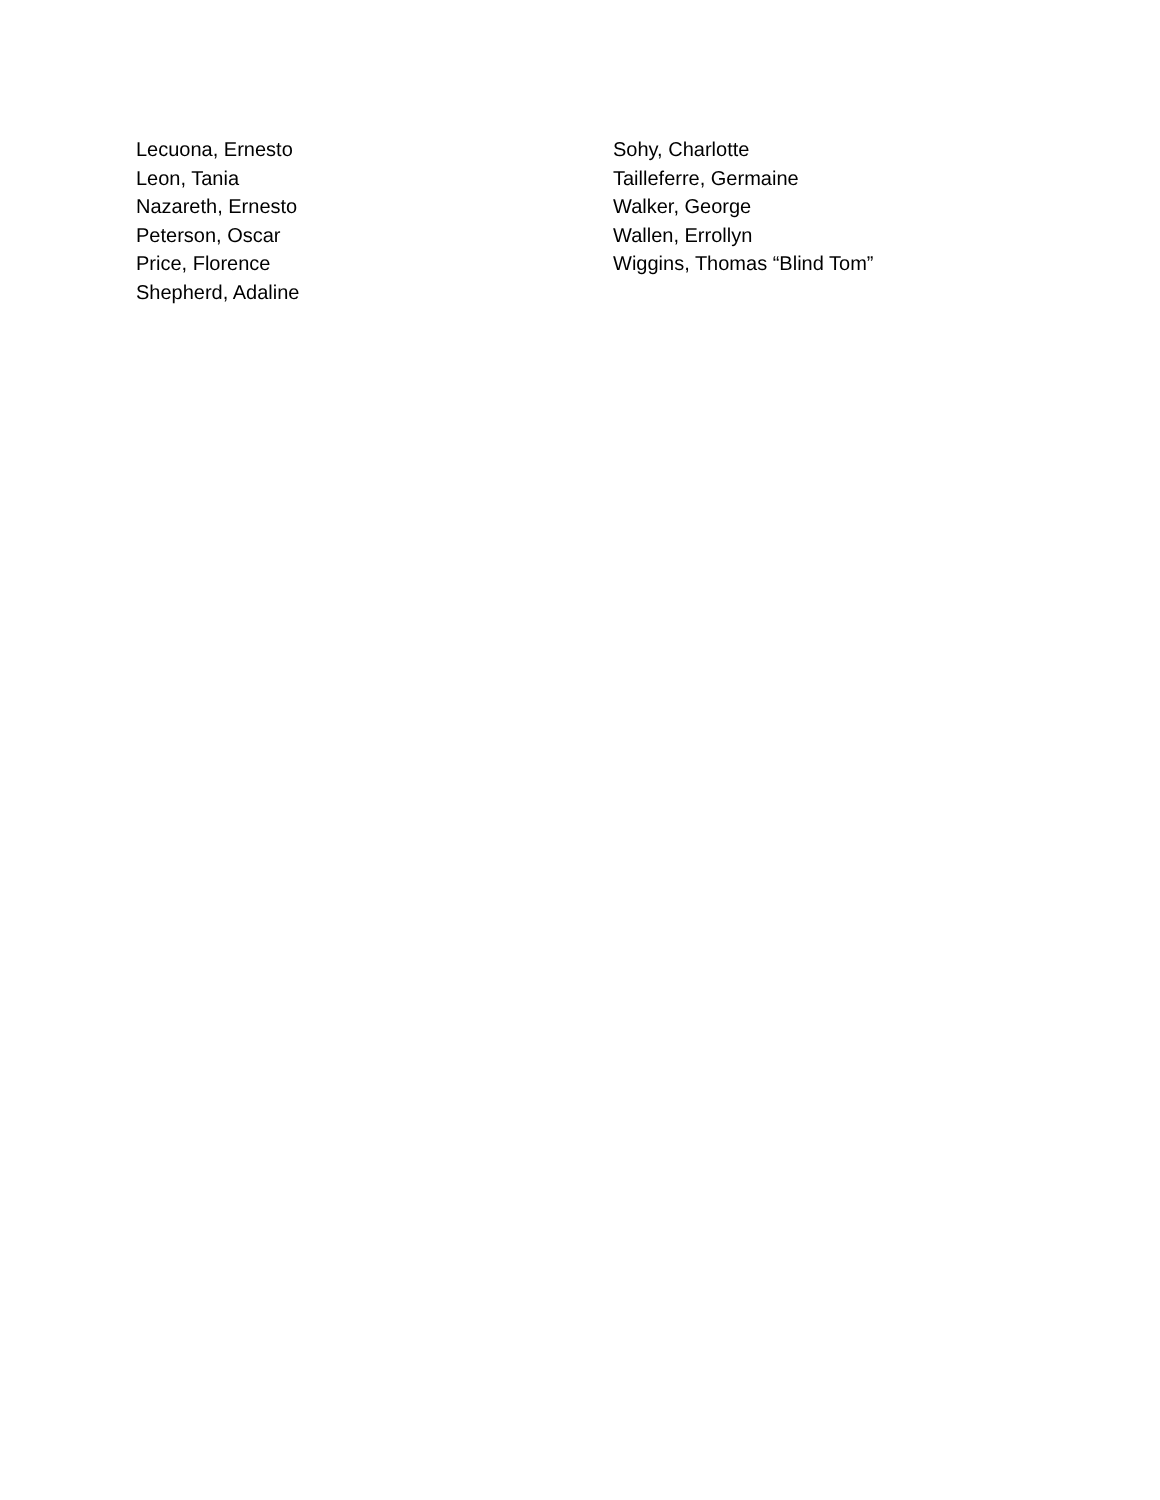Lecuona, Ernesto
Leon, Tania
Nazareth, Ernesto
Peterson, Oscar
Price, Florence
Shepherd, Adaline
Sohy, Charlotte
Tailleferre, Germaine
Walker, George
Wallen, Errollyn
Wiggins, Thomas “Blind Tom”